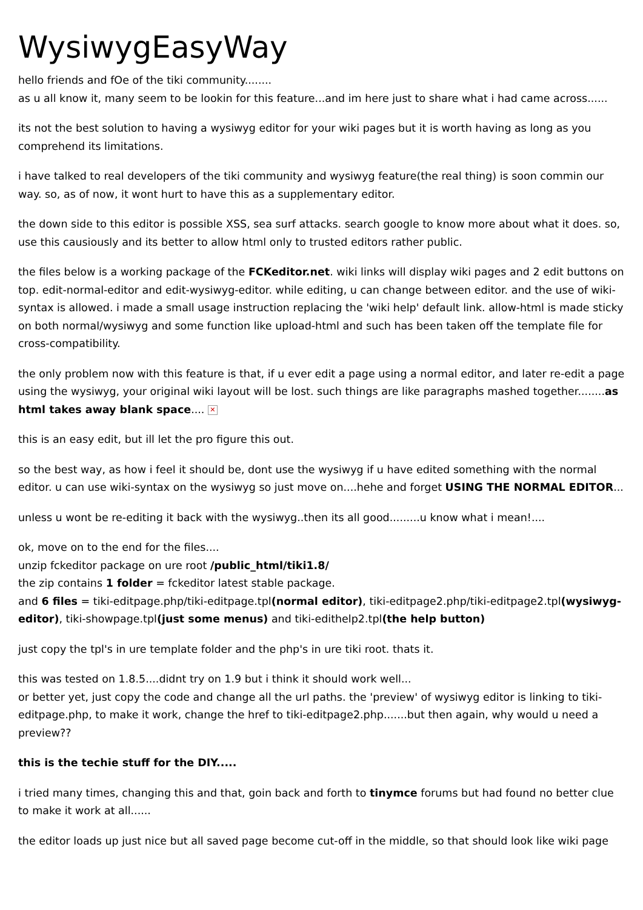WysiwygEasyWay
hello friends and fOe of the tiki community........
as u all know it, many seem to be lookin for this feature...and im here just to share what i had came across......
its not the best solution to having a wysiwyg editor for your wiki pages but it is worth having as long as you comprehend its limitations.
i have talked to real developers of the tiki community and wysiwyg feature(the real thing) is soon commin our way. so, as of now, it wont hurt to have this as a supplementary editor.
the down side to this editor is possible XSS, sea surf attacks. search google to know more about what it does. so, use this causiously and its better to allow html only to trusted editors rather public.
the files below is a working package of the FCKeditor.net. wiki links will display wiki pages and 2 edit buttons on top. edit-normal-editor and edit-wysiwyg-editor. while editing, u can change between editor. and the use of wiki-syntax is allowed. i made a small usage instruction replacing the 'wiki help' default link. allow-html is made sticky on both normal/wysiwyg and some function like upload-html and such has been taken off the template file for cross-compatibility.
the only problem now with this feature is that, if u ever edit a page using a normal editor, and later re-edit a page using the wysiwyg, your original wiki layout will be lost. such things are like paragraphs mashed together........as html takes away blank space.... ✕
this is an easy edit, but ill let the pro figure this out.
so the best way, as how i feel it should be, dont use the wysiwyg if u have edited something with the normal editor. u can use wiki-syntax on the wysiwyg so just move on....hehe and forget USING THE NORMAL EDITOR...
unless u wont be re-editing it back with the wysiwyg..then its all good.........u know what i mean!....
ok, move on to the end for the files....
unzip fckeditor package on ure root /public_html/tiki1.8/
the zip contains 1 folder = fckeditor latest stable package.
and 6 files = tiki-editpage.php/tiki-editpage.tpl(normal editor), tiki-editpage2.php/tiki-editpage2.tpl(wysiwyg-editor), tiki-showpage.tpl(just some menus) and tiki-edithelp2.tpl(the help button)
just copy the tpl's in ure template folder and the php's in ure tiki root. thats it.
this was tested on 1.8.5....didnt try on 1.9 but i think it should work well...
or better yet, just copy the code and change all the url paths. the 'preview' of wysiwyg editor is linking to tiki-editpage.php, to make it work, change the href to tiki-editpage2.php.......but then again, why would u need a preview??
this is the techie stuff for the DIY.....
i tried many times, changing this and that, goin back and forth to tinymce forums but had found no better clue to make it work at all......
the editor loads up just nice but all saved page become cut-off in the middle, so that should look like wiki page